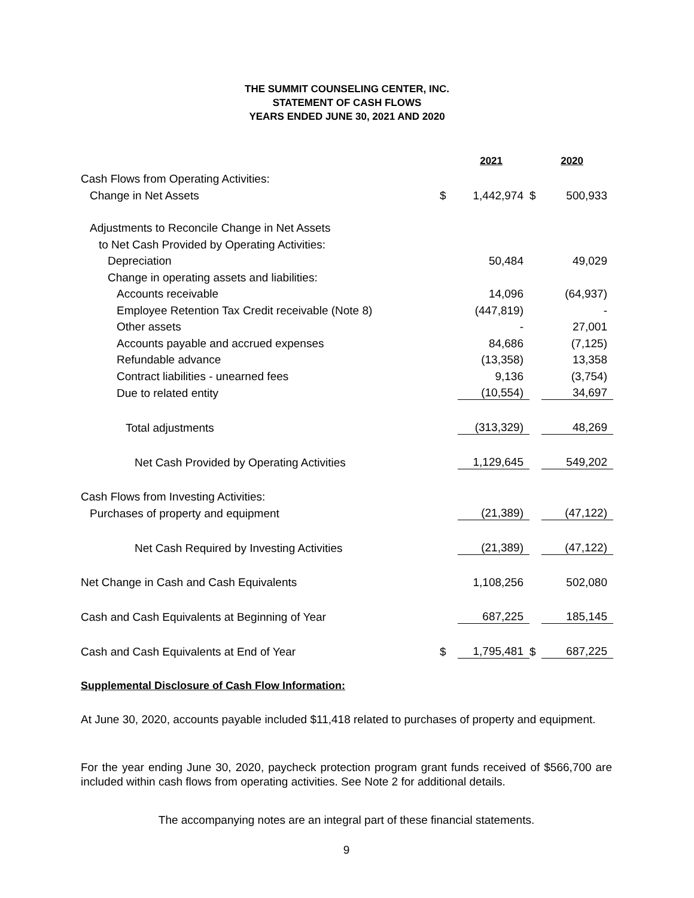THE SUMMIT COUNSELING CENTER, INC.
STATEMENT OF CASH FLOWS
YEARS ENDED JUNE 30, 2021 AND 2020
| | | 2021 | | 2020 |
| Cash Flows from Operating Activities: | | | | |
| Change in Net Assets | $ | 1,442,974 | $ | 500,933 |
| Adjustments to Reconcile Change in Net Assets | | | | |
| to Net Cash Provided by Operating Activities: | | | | |
| Depreciation | | 50,484 | | 49,029 |
| Change in operating assets and liabilities: | | | | |
| Accounts receivable | | 14,096 | | (64,937) |
| Employee Retention Tax Credit receivable (Note 8) | | (447,819) | | - |
| Other assets | | - | | 27,001 |
| Accounts payable and accrued expenses | | 84,686 | | (7,125) |
| Refundable advance | | (13,358) | | 13,358 |
| Contract liabilities - unearned fees | | 9,136 | | (3,754) |
| Due to related entity | | (10,554) | | 34,697 |
| Total adjustments | | (313,329) | | 48,269 |
| Net Cash Provided by Operating Activities | | 1,129,645 | | 549,202 |
| Cash Flows from Investing Activities: | | | | |
| Purchases of property and equipment | | (21,389) | | (47,122) |
| Net Cash Required by Investing Activities | | (21,389) | | (47,122) |
| Net Change in Cash and Cash Equivalents | | 1,108,256 | | 502,080 |
| Cash and Cash Equivalents at Beginning of Year | | 687,225 | | 185,145 |
| Cash and Cash Equivalents at End of Year | $ | 1,795,481 | $ | 687,225 |
Supplemental Disclosure of Cash Flow Information:
At June 30, 2020, accounts payable included $11,418 related to purchases of property and equipment.
For the year ending June 30, 2020, paycheck protection program grant funds received of $566,700 are included within cash flows from operating activities. See Note 2 for additional details.
The accompanying notes are an integral part of these financial statements.
9